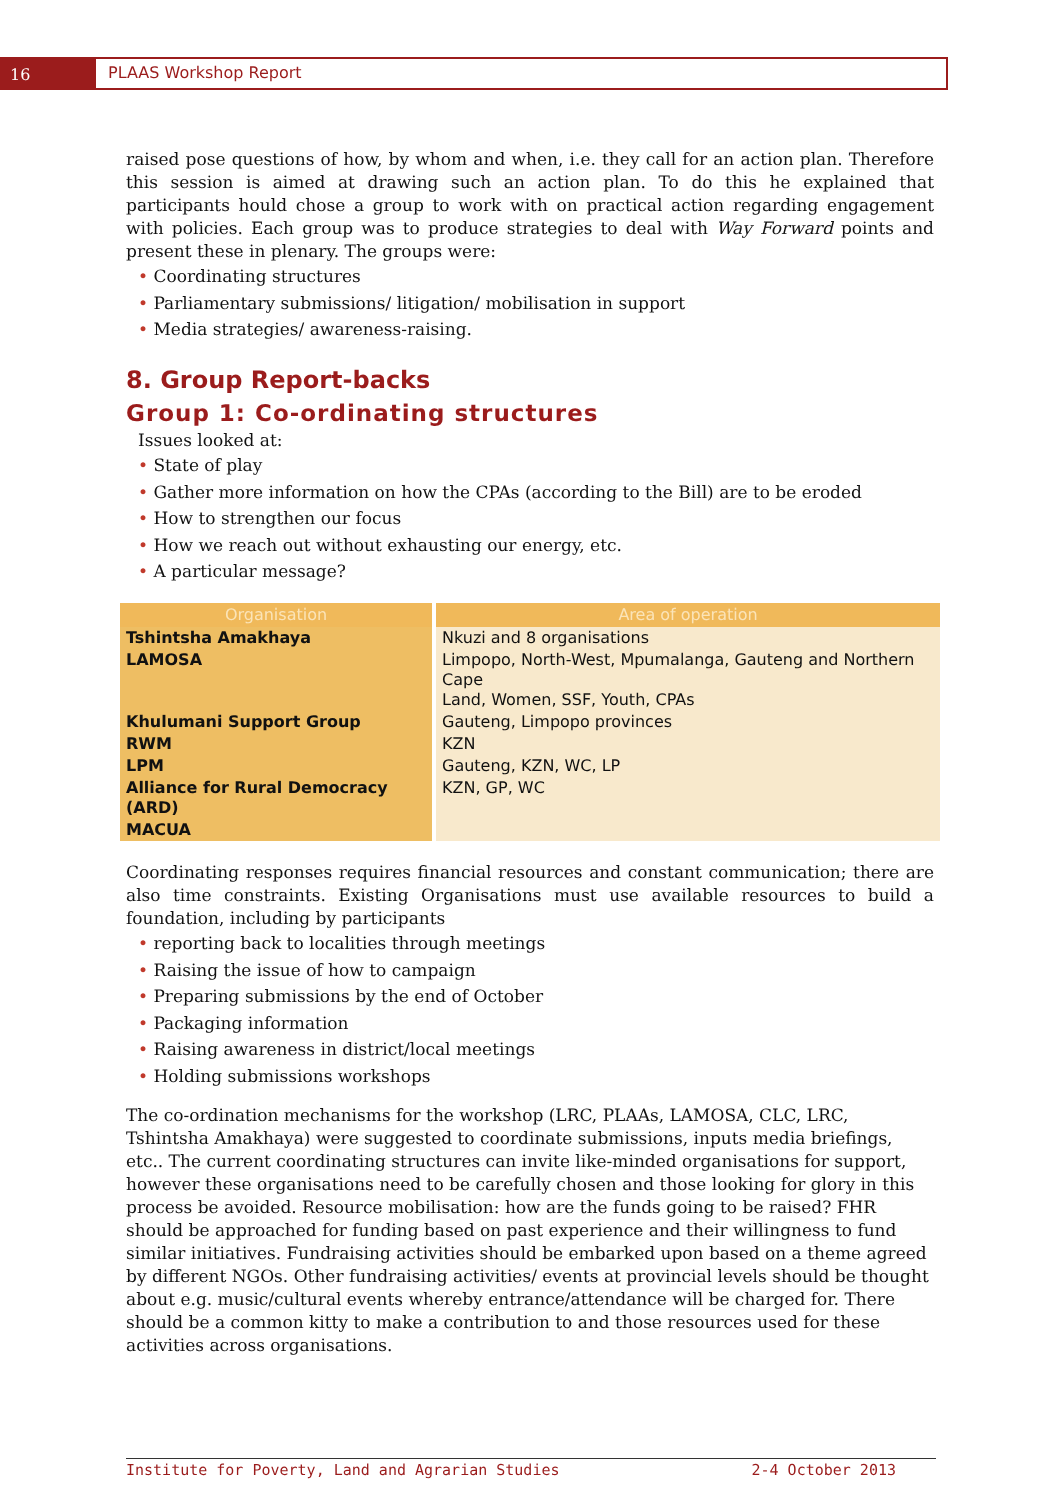16
PLAAS Workshop Report
raised pose questions of how, by whom and when, i.e. they call for an action plan. Therefore this session is aimed at drawing such an action plan. To do this he explained that participants hould chose a group to work with on practical action regarding engagement with policies. Each group was to produce strategies to deal with Way Forward points and present these in plenary. The groups were:
• Coordinating structures
• Parliamentary submissions/ litigation/ mobilisation in support
• Media strategies/ awareness-raising.
8. Group Report-backs
Group 1: Co-ordinating structures
Issues looked at:
• State of play
• Gather more information on how the CPAs (according to the Bill) are to be eroded
• How to strengthen our focus
• How we reach out without exhausting our energy, etc.
• A particular message?
| Organisation | Area of operation |
| --- | --- |
| Tshintsha Amakhaya | Nkuzi and 8 organisations |
| LAMOSA | Limpopo, North-West, Mpumalanga, Gauteng and Northern Cape Land, Women, SSF, Youth, CPAs |
| Khulumani Support Group | Gauteng, Limpopo provinces |
| RWM | KZN |
| LPM | Gauteng, KZN, WC, LP |
| Alliance for Rural Democracy (ARD) | KZN, GP, WC |
| MACUA | |
Coordinating responses requires financial resources and constant communication; there are also time constraints. Existing Organisations must use available resources to build a foundation, including by participants
• reporting back to localities through meetings
• Raising the issue of how to campaign
• Preparing submissions by the end of October
• Packaging information
• Raising awareness in district/local meetings
• Holding submissions workshops
The co-ordination mechanisms for the workshop (LRC, PLAAs, LAMOSA, CLC, LRC, Tshintsha Amakhaya) were suggested to coordinate submissions, inputs media briefings, etc.. The current coordinating structures can invite like-minded organisations for support, however these organisations need to be carefully chosen and those looking for glory in this process be avoided. Resource mobilisation: how are the funds going to be raised? FHR should be approached for funding based on past experience and their willingness to fund similar initiatives. Fundraising activities should be embarked upon based on a theme agreed by different NGOs. Other fundraising activities/ events at provincial levels should be thought about e.g. music/cultural events whereby entrance/attendance will be charged for. There should be a common kitty to make a contribution to and those resources used for these activities across organisations.
Institute for Poverty, Land and Agrarian Studies 2-4 October 2013